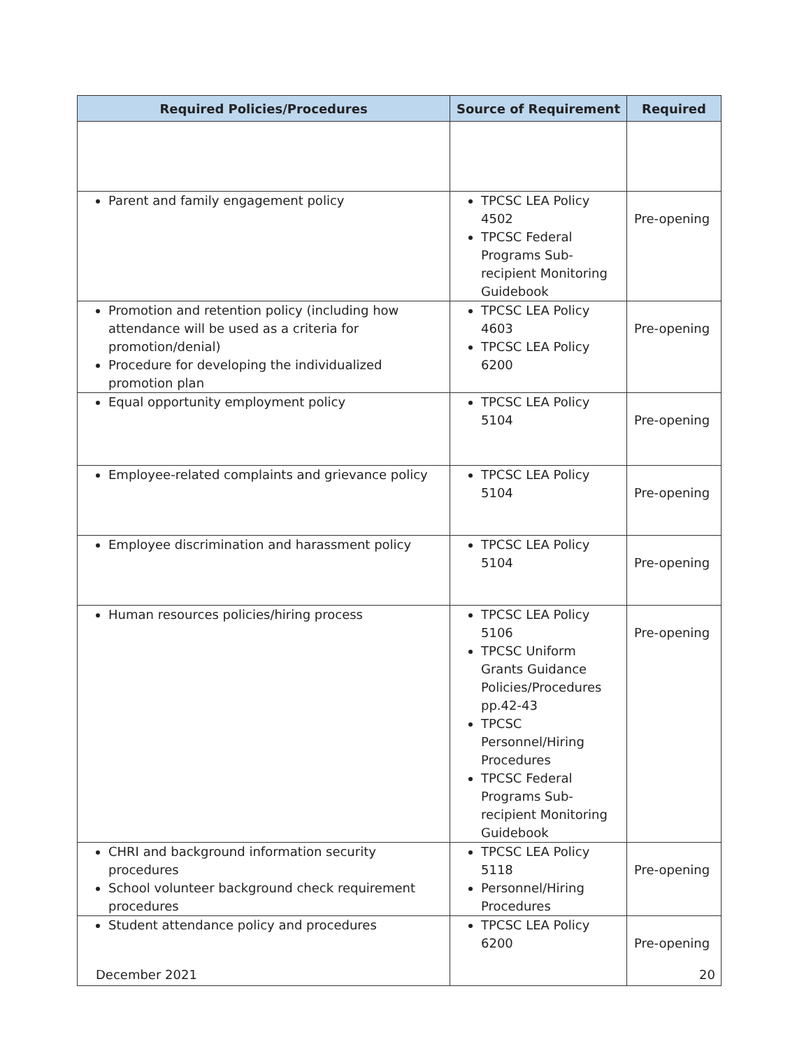| Required Policies/Procedures | Source of Requirement | Required |
| --- | --- | --- |
| Parent and family engagement policy | TPCSC LEA Policy 4502 TPCSC Federal Programs Sub-recipient Monitoring Guidebook | Pre-opening |
| Promotion and retention policy (including how attendance will be used as a criteria for promotion/denial) Procedure for developing the individualized promotion plan | TPCSC LEA Policy 4603 TPCSC LEA Policy 6200 | Pre-opening |
| Equal opportunity employment policy | TPCSC LEA Policy 5104 | Pre-opening |
| Employee-related complaints and grievance policy | TPCSC LEA Policy 5104 | Pre-opening |
| Employee discrimination and harassment policy | TPCSC LEA Policy 5104 | Pre-opening |
| Human resources policies/hiring process | TPCSC LEA Policy 5106 TPCSC Uniform Grants Guidance Policies/Procedures pp.42-43 TPCSC Personnel/Hiring Procedures TPCSC Federal Programs Sub-recipient Monitoring Guidebook | Pre-opening |
| CHRI and background information security procedures School volunteer background check requirement procedures | TPCSC LEA Policy 5118 Personnel/Hiring Procedures | Pre-opening |
| Student attendance policy and procedures | TPCSC LEA Policy 6200 | Pre-opening |
December 2021 20